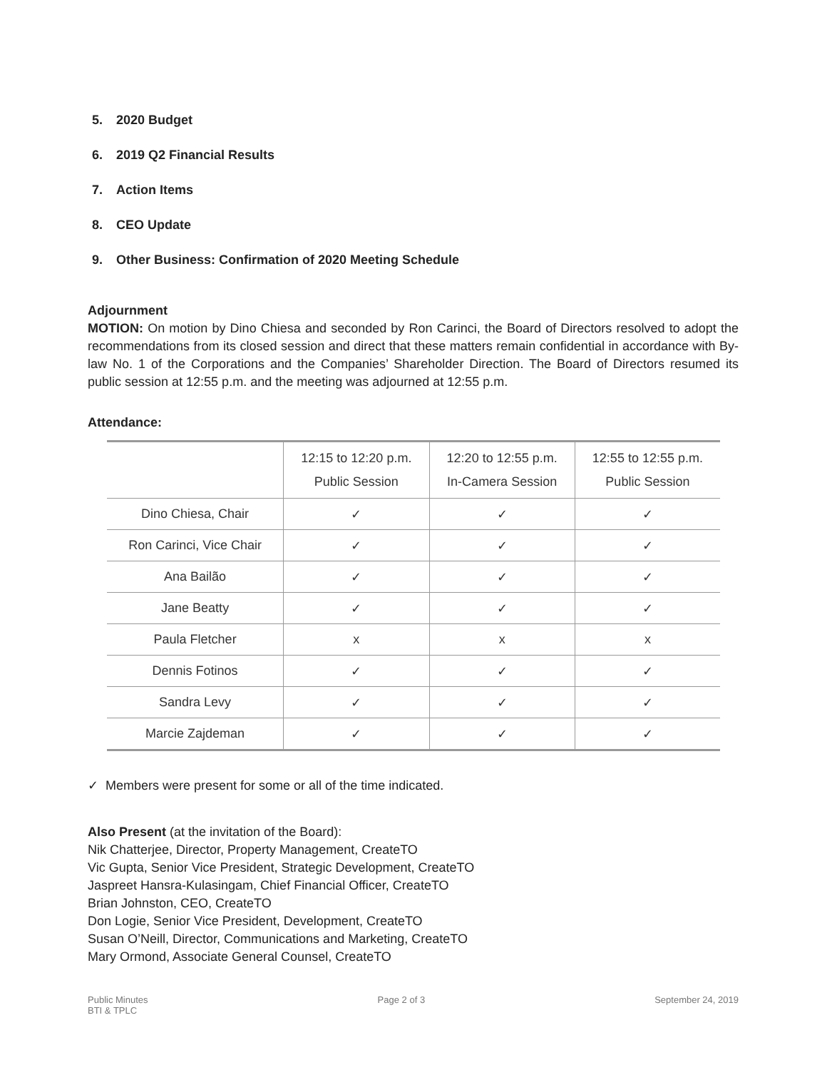5. 2020 Budget
6. 2019 Q2 Financial Results
7. Action Items
8. CEO Update
9. Other Business: Confirmation of 2020 Meeting Schedule
Adjournment
MOTION: On motion by Dino Chiesa and seconded by Ron Carinci, the Board of Directors resolved to adopt the recommendations from its closed session and direct that these matters remain confidential in accordance with By-law No. 1 of the Corporations and the Companies’ Shareholder Direction. The Board of Directors resumed its public session at 12:55 p.m. and the meeting was adjourned at 12:55 p.m.
Attendance:
| | 12:15 to 12:20 p.m. Public Session | 12:20 to 12:55 p.m. In-Camera Session | 12:55 to 12:55 p.m. Public Session |
| --- | --- | --- | --- |
| Dino Chiesa, Chair | ✓ | ✓ | ✓ |
| Ron Carinci, Vice Chair | ✓ | ✓ | ✓ |
| Ana Bailão | ✓ | ✓ | ✓ |
| Jane Beatty | ✓ | ✓ | ✓ |
| Paula Fletcher | x | x | x |
| Dennis Fotinos | ✓ | ✓ | ✓ |
| Sandra Levy | ✓ | ✓ | ✓ |
| Marcie Zajdeman | ✓ | ✓ | ✓ |
✓ Members were present for some or all of the time indicated.
Also Present (at the invitation of the Board):
Nik Chatterjee, Director, Property Management, CreateTO
Vic Gupta, Senior Vice President, Strategic Development, CreateTO
Jaspreet Hansra-Kulasingam, Chief Financial Officer, CreateTO
Brian Johnston, CEO, CreateTO
Don Logie, Senior Vice President, Development, CreateTO
Susan O’Neill, Director, Communications and Marketing, CreateTO
Mary Ormond, Associate General Counsel, CreateTO
Public Minutes
BTI & TPLC
Page 2 of 3 September 24, 2019